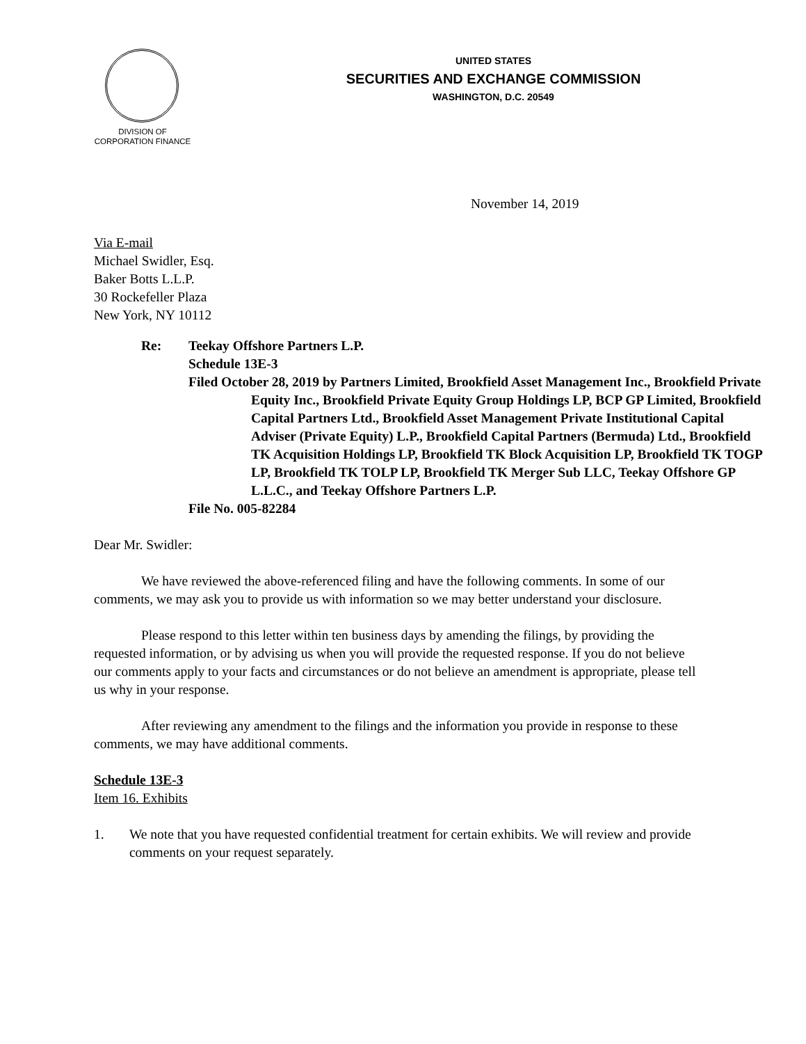DIVISION OF
CORPORATION FINANCE
UNITED STATES
SECURITIES AND EXCHANGE COMMISSION
WASHINGTON, D.C. 20549
November 14, 2019
Via E-mail
Michael Swidler, Esq.
Baker Botts L.L.P.
30 Rockefeller Plaza
New York, NY 10112
Re: Teekay Offshore Partners L.P.
Schedule 13E-3
Filed October 28, 2019 by Partners Limited, Brookfield Asset Management Inc., Brookfield Private Equity Inc., Brookfield Private Equity Group Holdings LP, BCP GP Limited, Brookfield Capital Partners Ltd., Brookfield Asset Management Private Institutional Capital Adviser (Private Equity) L.P., Brookfield Capital Partners (Bermuda) Ltd., Brookfield TK Acquisition Holdings LP, Brookfield TK Block Acquisition LP, Brookfield TK TOGP LP, Brookfield TK TOLP LP, Brookfield TK Merger Sub LLC, Teekay Offshore GP L.L.C., and Teekay Offshore Partners L.P.
File No. 005-82284
Dear Mr. Swidler:
We have reviewed the above-referenced filing and have the following comments. In some of our comments, we may ask you to provide us with information so we may better understand your disclosure.
Please respond to this letter within ten business days by amending the filings, by providing the requested information, or by advising us when you will provide the requested response. If you do not believe our comments apply to your facts and circumstances or do not believe an amendment is appropriate, please tell us why in your response.
After reviewing any amendment to the filings and the information you provide in response to these comments, we may have additional comments.
Schedule 13E-3
Item 16. Exhibits
1. We note that you have requested confidential treatment for certain exhibits. We will review and provide comments on your request separately.